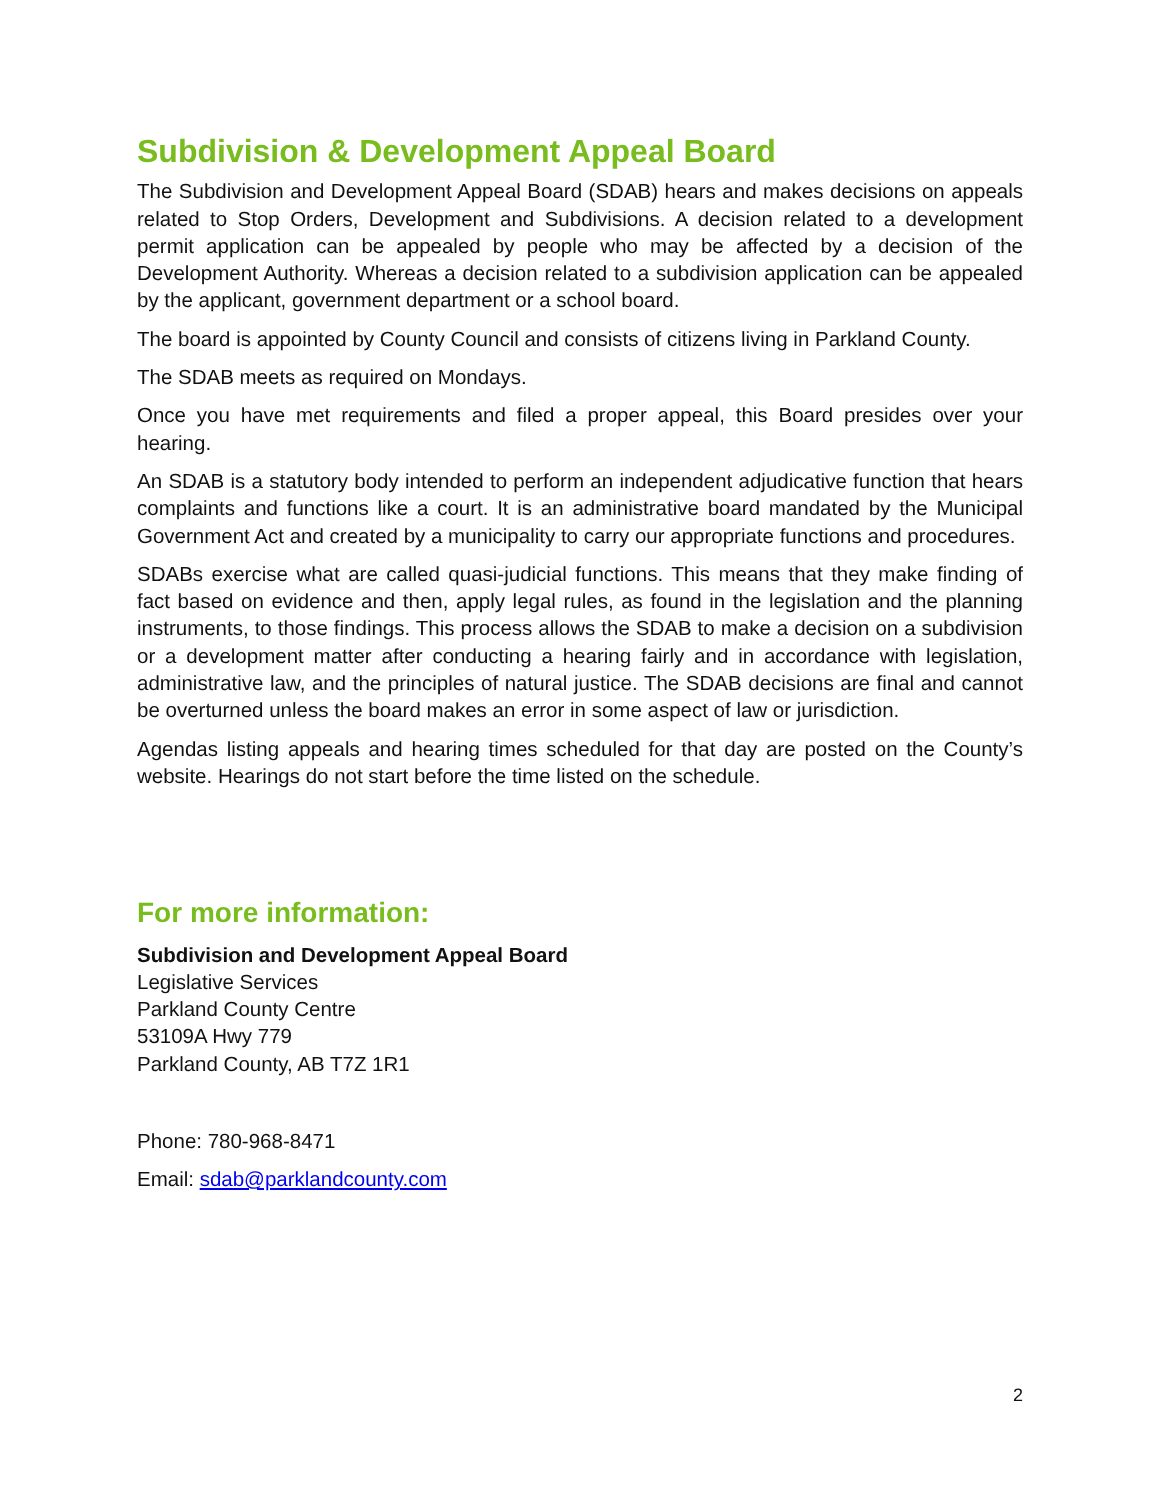Subdivision & Development Appeal Board
The Subdivision and Development Appeal Board (SDAB) hears and makes decisions on appeals related to Stop Orders, Development and Subdivisions. A decision related to a development permit application can be appealed by people who may be affected by a decision of the Development Authority. Whereas a decision related to a subdivision application can be appealed by the applicant, government department or a school board.
The board is appointed by County Council and consists of citizens living in Parkland County.
The SDAB meets as required on Mondays.
Once you have met requirements and filed a proper appeal, this Board presides over your hearing.
An SDAB is a statutory body intended to perform an independent adjudicative function that hears complaints and functions like a court. It is an administrative board mandated by the Municipal Government Act and created by a municipality to carry our appropriate functions and procedures.
SDABs exercise what are called quasi-judicial functions. This means that they make finding of fact based on evidence and then, apply legal rules, as found in the legislation and the planning instruments, to those findings. This process allows the SDAB to make a decision on a subdivision or a development matter after conducting a hearing fairly and in accordance with legislation, administrative law, and the principles of natural justice. The SDAB decisions are final and cannot be overturned unless the board makes an error in some aspect of law or jurisdiction.
Agendas listing appeals and hearing times scheduled for that day are posted on the County’s website. Hearings do not start before the time listed on the schedule.
For more information:
Subdivision and Development Appeal Board
Legislative Services
Parkland County Centre
53109A Hwy 779
Parkland County, AB T7Z 1R1
Phone: 780-968-8471
Email: sdab@parklandcounty.com
2